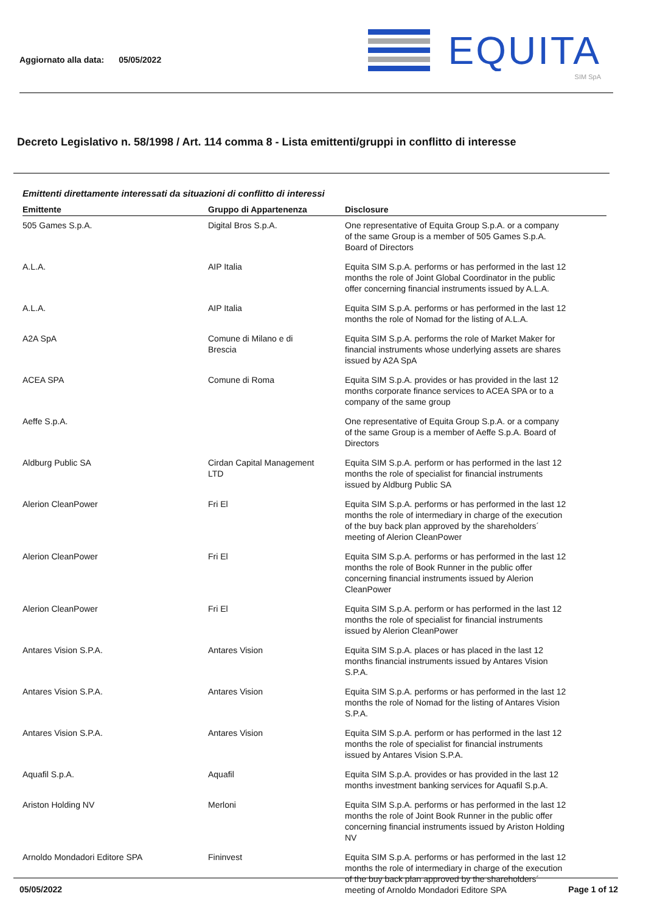Aggiornato alla data: 05/05/2022
EQUITA
SIM SpA
Decreto Legislativo n. 58/1998 / Art. 114 comma 8 - Lista emittenti/gruppi in conflitto di interesse
Emittenti direttamente interessati da situazioni di conflitto di interessi
| Emittente | Gruppo di Appartenenza | Disclosure |
| --- | --- | --- |
| 505 Games S.p.A. | Digital Bros S.p.A. | One representative of Equita Group S.p.A. or a company of the same Group is a member of 505 Games S.p.A. Board of Directors |
| A.L.A. | AIP Italia | Equita SIM S.p.A. performs or has performed in the last 12 months the role of Joint Global Coordinator in the public offer concerning financial instruments issued by A.L.A. |
| A.L.A. | AIP Italia | Equita SIM S.p.A. performs or has performed in the last 12 months the role of Nomad for the listing of A.L.A. |
| A2A SpA | Comune di Milano e di Brescia | Equita SIM S.p.A. performs the role of Market Maker for financial instruments whose underlying assets are shares issued by A2A SpA |
| ACEA SPA | Comune di Roma | Equita SIM S.p.A. provides or has provided in the last 12 months corporate finance services to ACEA SPA or to a company of the same group |
| Aeffe S.p.A. | | One representative of Equita Group S.p.A. or a company of the same Group is a member of Aeffe S.p.A. Board of Directors |
| Aldburg Public SA | Cirdan Capital Management LTD | Equita SIM S.p.A. perform or has performed in the last 12 months the role of specialist for financial instruments issued by Aldburg Public SA |
| Alerion CleanPower | Fri El | Equita SIM S.p.A. performs or has performed in the last 12 months the role of intermediary in charge of the execution of the buy back plan approved by the shareholders´ meeting of Alerion CleanPower |
| Alerion CleanPower | Fri El | Equita SIM S.p.A. performs or has performed in the last 12 months the role of Book Runner in the public offer concerning financial instruments issued by Alerion CleanPower |
| Alerion CleanPower | Fri El | Equita SIM S.p.A. perform or has performed in the last 12 months the role of specialist for financial instruments issued by Alerion CleanPower |
| Antares Vision S.P.A. | Antares Vision | Equita SIM S.p.A. places or has placed in the last 12 months financial instruments issued by Antares Vision S.P.A. |
| Antares Vision S.P.A. | Antares Vision | Equita SIM S.p.A. performs or has performed in the last 12 months the role of Nomad for the listing of Antares Vision S.P.A. |
| Antares Vision S.P.A. | Antares Vision | Equita SIM S.p.A. perform or has performed in the last 12 months the role of specialist for financial instruments issued by Antares Vision S.P.A. |
| Aquafil S.p.A. | Aquafil | Equita SIM S.p.A. provides or has provided in the last 12 months investment banking services for Aquafil S.p.A. |
| Ariston Holding NV | Merloni | Equita SIM S.p.A. performs or has performed in the last 12 months the role of Joint Book Runner in the public offer concerning financial instruments issued by Ariston Holding NV |
| Arnoldo Mondadori Editore SPA | Fininvest | Equita SIM S.p.A. performs or has performed in the last 12 months the role of intermediary in charge of the execution of the buy back plan approved by the shareholders´ meeting of Arnoldo Mondadori Editore SPA |
05/05/2022 Page 1 of 12